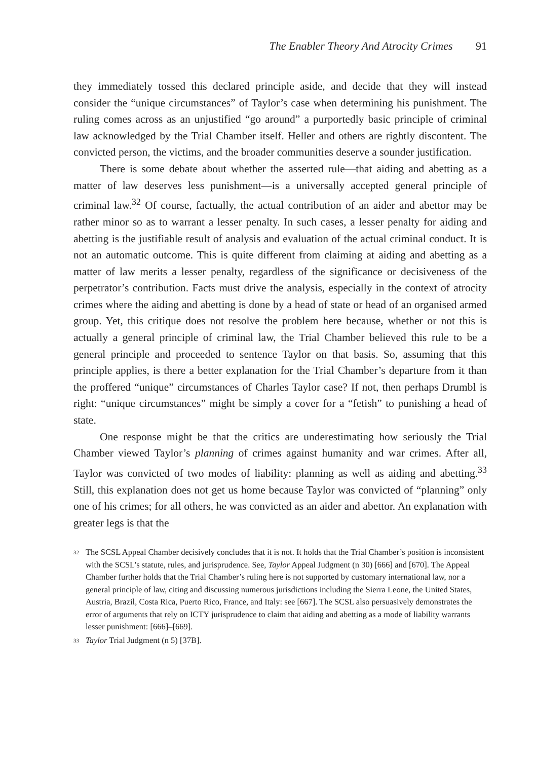The Enabler Theory And Atrocity Crimes 91
they immediately tossed this declared principle aside, and decide that they will instead consider the “unique circumstances” of Taylor’s case when determining his punishment. The ruling comes across as an unjustified “go around” a purportedly basic principle of criminal law acknowledged by the Trial Chamber itself. Heller and others are rightly discontent. The convicted person, the victims, and the broader communities deserve a sounder justification.
There is some debate about whether the asserted rule—that aiding and abetting as a matter of law deserves less punishment—is a universally accepted general principle of criminal law.<sup>32</sup> Of course, factually, the actual contribution of an aider and abettor may be rather minor so as to warrant a lesser penalty. In such cases, a lesser penalty for aiding and abetting is the justifiable result of analysis and evaluation of the actual criminal conduct. It is not an automatic outcome. This is quite different from claiming at aiding and abetting as a matter of law merits a lesser penalty, regardless of the significance or decisiveness of the perpetrator’s contribution. Facts must drive the analysis, especially in the context of atrocity crimes where the aiding and abetting is done by a head of state or head of an organised armed group. Yet, this critique does not resolve the problem here because, whether or not this is actually a general principle of criminal law, the Trial Chamber believed this rule to be a general principle and proceeded to sentence Taylor on that basis. So, assuming that this principle applies, is there a better explanation for the Trial Chamber’s departure from it than the proffered “unique” circumstances of Charles Taylor case? If not, then perhaps Drumbl is right: “unique circumstances” might be simply a cover for a “fetish” to punishing a head of state.
One response might be that the critics are underestimating how seriously the Trial Chamber viewed Taylor’s planning of crimes against humanity and war crimes. After all, Taylor was convicted of two modes of liability: planning as well as aiding and abetting.<sup>33</sup> Still, this explanation does not get us home because Taylor was convicted of “planning” only one of his crimes; for all others, he was convicted as an aider and abettor. An explanation with greater legs is that the
<sup>32</sup> The SCSL Appeal Chamber decisively concludes that it is not. It holds that the Trial Chamber’s position is inconsistent with the SCSL’s statute, rules, and jurisprudence. See, Taylor Appeal Judgment (n 30) [666] and [670]. The Appeal Chamber further holds that the Trial Chamber’s ruling here is not supported by customary international law, nor a general principle of law, citing and discussing numerous jurisdictions including the Sierra Leone, the United States, Austria, Brazil, Costa Rica, Puerto Rico, France, and Italy: see [667]. The SCSL also persuasively demonstrates the error of arguments that rely on ICTY jurisprudence to claim that aiding and abetting as a mode of liability warrants lesser punishment: [666]–[669].
<sup>33</sup> Taylor Trial Judgment (n 5) [37B].